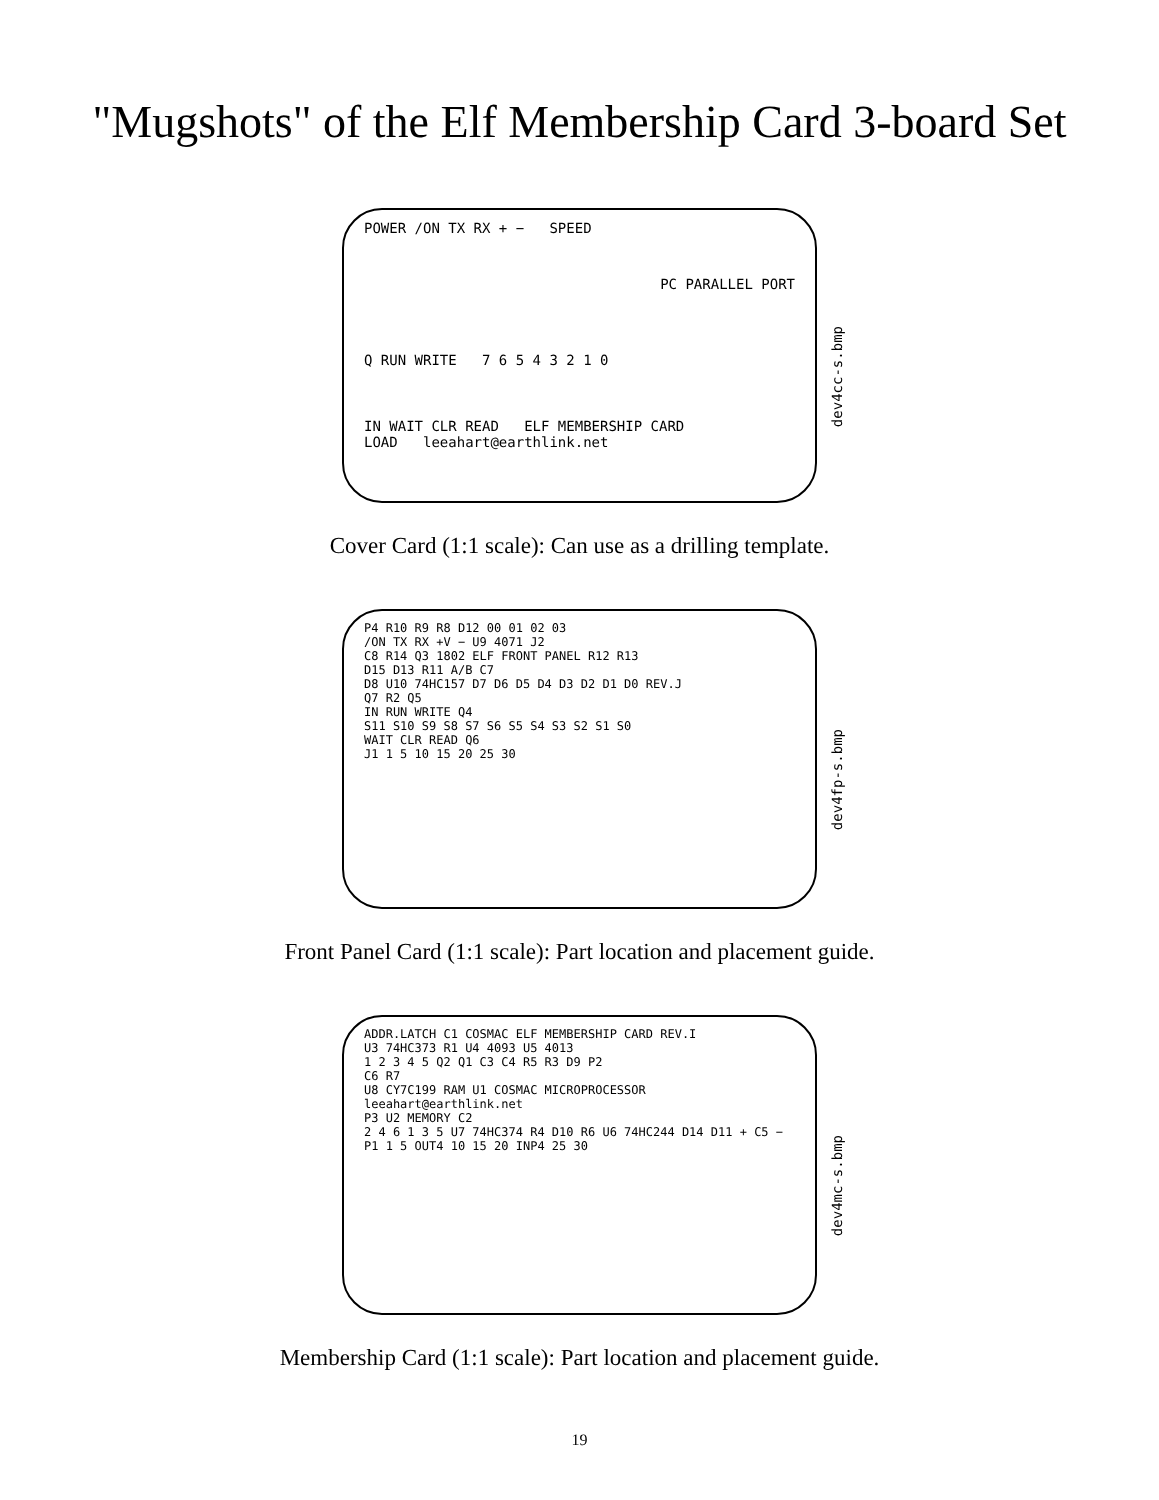"Mugshots" of the Elf Membership Card 3-board Set
POWER /ON TX RX + − SPEED
PC PARALLEL PORT
Q RUN WRITE 7 6 5 4 3 2 1 0
IN WAIT CLR READ ELF MEMBERSHIP CARD
LOAD leeahart@earthlink.net
dev4cc-s.bmp
Cover Card (1:1 scale): Can use as a drilling template.
P4 R10 R9 R8 D12 00 01 02 03
/ON TX RX +V − U9 4071 J2
C8 R14 Q3 1802 ELF FRONT PANEL R12 R13
D15 D13 R11 A/B C7
D8 U10 74HC157 D7 D6 D5 D4 D3 D2 D1 D0 REV.J
Q7 R2 Q5
IN RUN WRITE Q4
S11 S10 S9 S8 S7 S6 S5 S4 S3 S2 S1 S0
WAIT CLR READ Q6
J1 1 5 10 15 20 25 30
dev4fp-s.bmp
Front Panel Card (1:1 scale): Part location and placement guide.
ADDR.LATCH C1 COSMAC ELF MEMBERSHIP CARD REV.I
U3 74HC373 R1 U4 4093 U5 4013
1 2 3 4 5 Q2 Q1 C3 C4 R5 R3 D9 P2
C6 R7
U8 CY7C199 RAM U1 COSMAC MICROPROCESSOR leeahart@earthlink.net
P3 U2 MEMORY C2
2 4 6 1 3 5 U7 74HC374 R4 D10 R6 U6 74HC244 D14 D11 + C5 −
P1 1 5 OUT4 10 15 20 INP4 25 30
dev4mc-s.bmp
Membership Card (1:1 scale): Part location and placement guide.
19